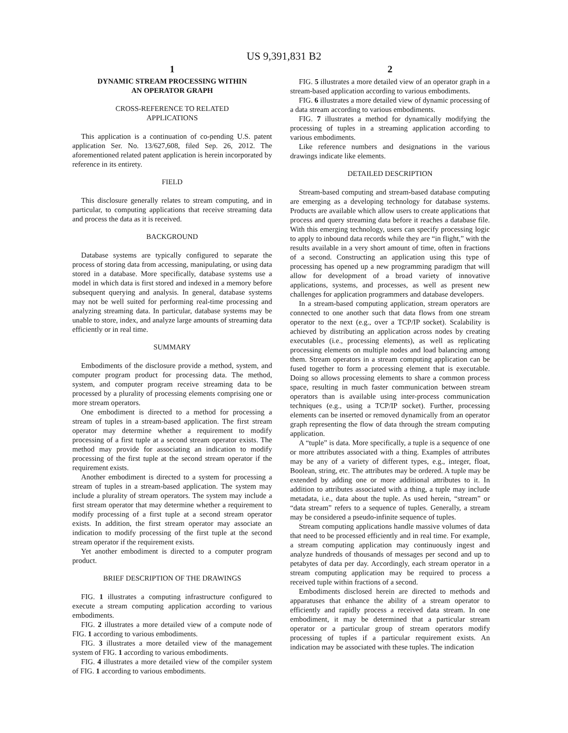US 9,391,831 B2
1
DYNAMIC STREAM PROCESSING WITHIN
AN OPERATOR GRAPH
CROSS-REFERENCE TO RELATED
APPLICATIONS
This application is a continuation of co-pending U.S. patent application Ser. No. 13/627,608, filed Sep. 26, 2012. The aforementioned related patent application is herein incorporated by reference in its entirety.
FIELD
This disclosure generally relates to stream computing, and in particular, to computing applications that receive streaming data and process the data as it is received.
BACKGROUND
Database systems are typically configured to separate the process of storing data from accessing, manipulating, or using data stored in a database. More specifically, database systems use a model in which data is first stored and indexed in a memory before subsequent querying and analysis. In general, database systems may not be well suited for performing real-time processing and analyzing streaming data. In particular, database systems may be unable to store, index, and analyze large amounts of streaming data efficiently or in real time.
SUMMARY
Embodiments of the disclosure provide a method, system, and computer program product for processing data. The method, system, and computer program receive streaming data to be processed by a plurality of processing elements comprising one or more stream operators.
One embodiment is directed to a method for processing a stream of tuples in a stream-based application. The first stream operator may determine whether a requirement to modify processing of a first tuple at a second stream operator exists. The method may provide for associating an indication to modify processing of the first tuple at the second stream operator if the requirement exists.
Another embodiment is directed to a system for processing a stream of tuples in a stream-based application. The system may include a plurality of stream operators. The system may include a first stream operator that may determine whether a requirement to modify processing of a first tuple at a second stream operator exists. In addition, the first stream operator may associate an indication to modify processing of the first tuple at the second stream operator if the requirement exists.
Yet another embodiment is directed to a computer program product.
BRIEF DESCRIPTION OF THE DRAWINGS
FIG. 1 illustrates a computing infrastructure configured to execute a stream computing application according to various embodiments.
FIG. 2 illustrates a more detailed view of a compute node of FIG. 1 according to various embodiments.
FIG. 3 illustrates a more detailed view of the management system of FIG. 1 according to various embodiments.
FIG. 4 illustrates a more detailed view of the compiler system of FIG. 1 according to various embodiments.
2
FIG. 5 illustrates a more detailed view of an operator graph in a stream-based application according to various embodiments.
FIG. 6 illustrates a more detailed view of dynamic processing of a data stream according to various embodiments.
FIG. 7 illustrates a method for dynamically modifying the processing of tuples in a streaming application according to various embodiments.
Like reference numbers and designations in the various drawings indicate like elements.
DETAILED DESCRIPTION
Stream-based computing and stream-based database computing are emerging as a developing technology for database systems. Products are available which allow users to create applications that process and query streaming data before it reaches a database file. With this emerging technology, users can specify processing logic to apply to inbound data records while they are “in flight,” with the results available in a very short amount of time, often in fractions of a second. Constructing an application using this type of processing has opened up a new programming paradigm that will allow for development of a broad variety of innovative applications, systems, and processes, as well as present new challenges for application programmers and database developers.
In a stream-based computing application, stream operators are connected to one another such that data flows from one stream operator to the next (e.g., over a TCP/IP socket). Scalability is achieved by distributing an application across nodes by creating executables (i.e., processing elements), as well as replicating processing elements on multiple nodes and load balancing among them. Stream operators in a stream computing application can be fused together to form a processing element that is executable. Doing so allows processing elements to share a common process space, resulting in much faster communication between stream operators than is available using inter-process communication techniques (e.g., using a TCP/IP socket). Further, processing elements can be inserted or removed dynamically from an operator graph representing the flow of data through the stream computing application.
A “tuple” is data. More specifically, a tuple is a sequence of one or more attributes associated with a thing. Examples of attributes may be any of a variety of different types, e.g., integer, float, Boolean, string, etc. The attributes may be ordered. A tuple may be extended by adding one or more additional attributes to it. In addition to attributes associated with a thing, a tuple may include metadata, i.e., data about the tuple. As used herein, “stream” or “data stream” refers to a sequence of tuples. Generally, a stream may be considered a pseudo-infinite sequence of tuples.
Stream computing applications handle massive volumes of data that need to be processed efficiently and in real time. For example, a stream computing application may continuously ingest and analyze hundreds of thousands of messages per second and up to petabytes of data per day. Accordingly, each stream operator in a stream computing application may be required to process a received tuple within fractions of a second.
Embodiments disclosed herein are directed to methods and apparatuses that enhance the ability of a stream operator to efficiently and rapidly process a received data stream. In one embodiment, it may be determined that a particular stream operator or a particular group of stream operators modify processing of tuples if a particular requirement exists. An indication may be associated with these tuples. The indication